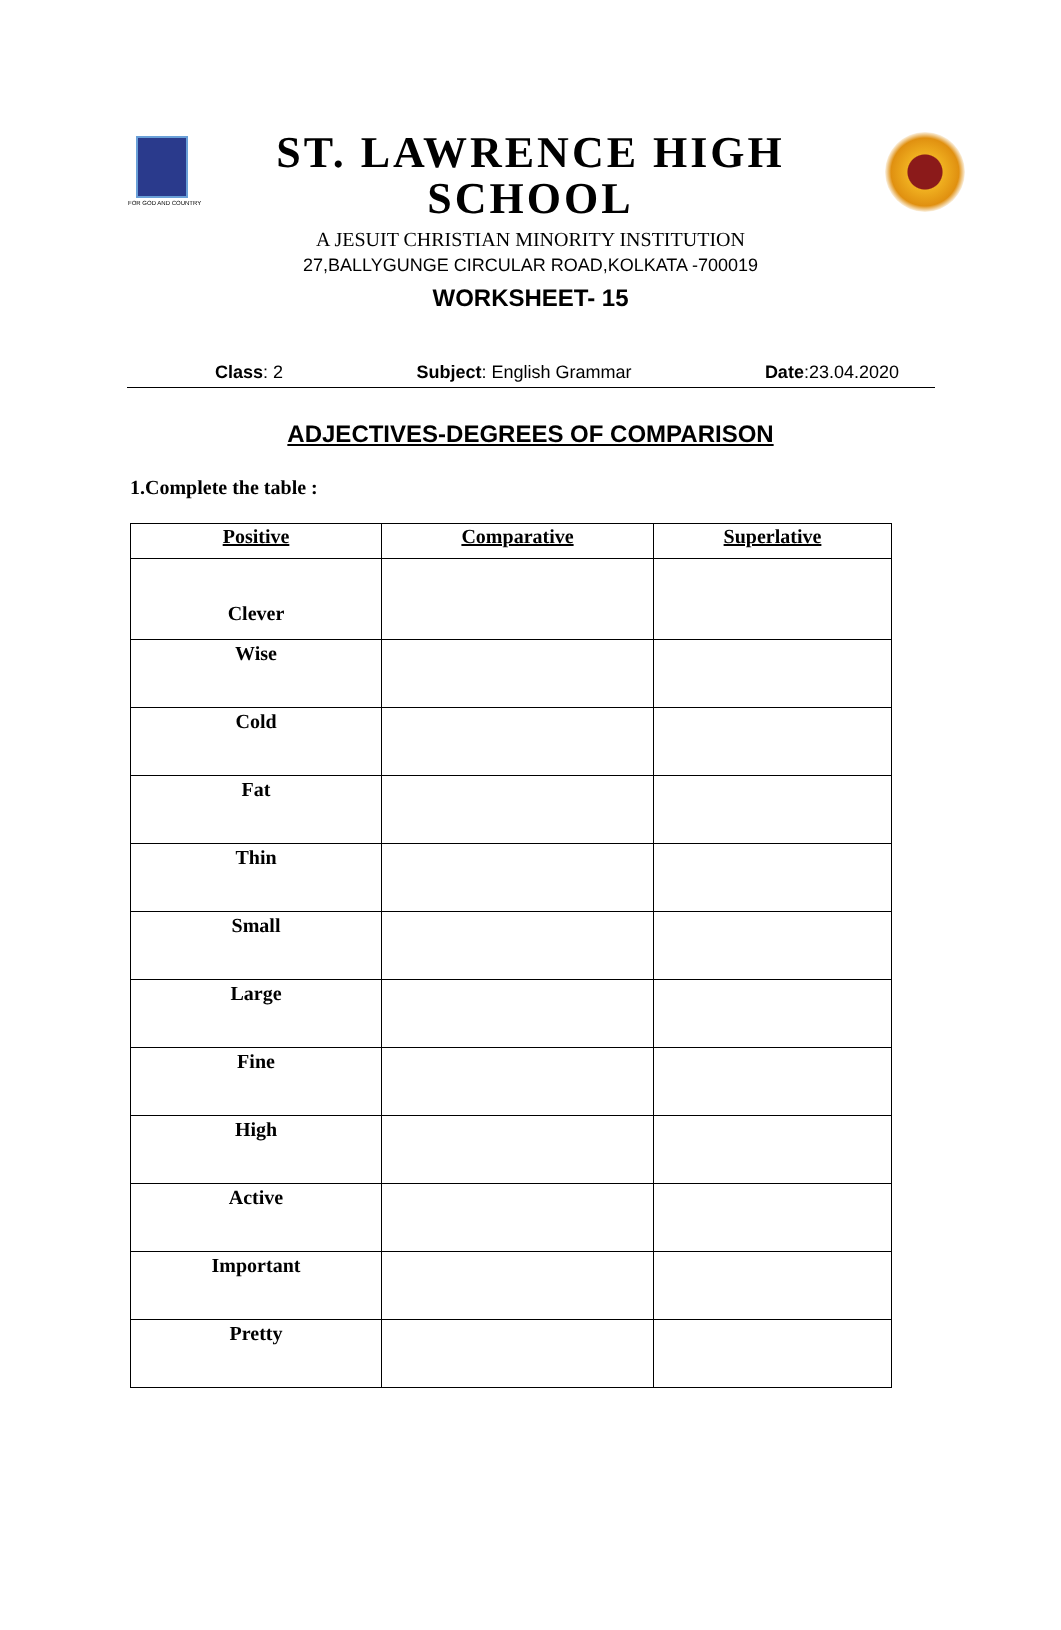FOR GOD AND COUNTRY
ST. LAWRENCE HIGH SCHOOL
A JESUIT CHRISTIAN MINORITY INSTITUTION
27,BALLYGUNGE CIRCULAR ROAD,KOLKATA -700019
WORKSHEET- 15
Class: 2 Subject: English Grammar Date:23.04.2020
ADJECTIVES-DEGREES OF COMPARISON
1.Complete the table :
| Positive | Comparative | Superlative |
| --- | --- | --- |
| Clever | | |
| Wise | | |
| Cold | | |
| Fat | | |
| Thin | | |
| Small | | |
| Large | | |
| Fine | | |
| High | | |
| Active | | |
| Important | | |
| Pretty | | |